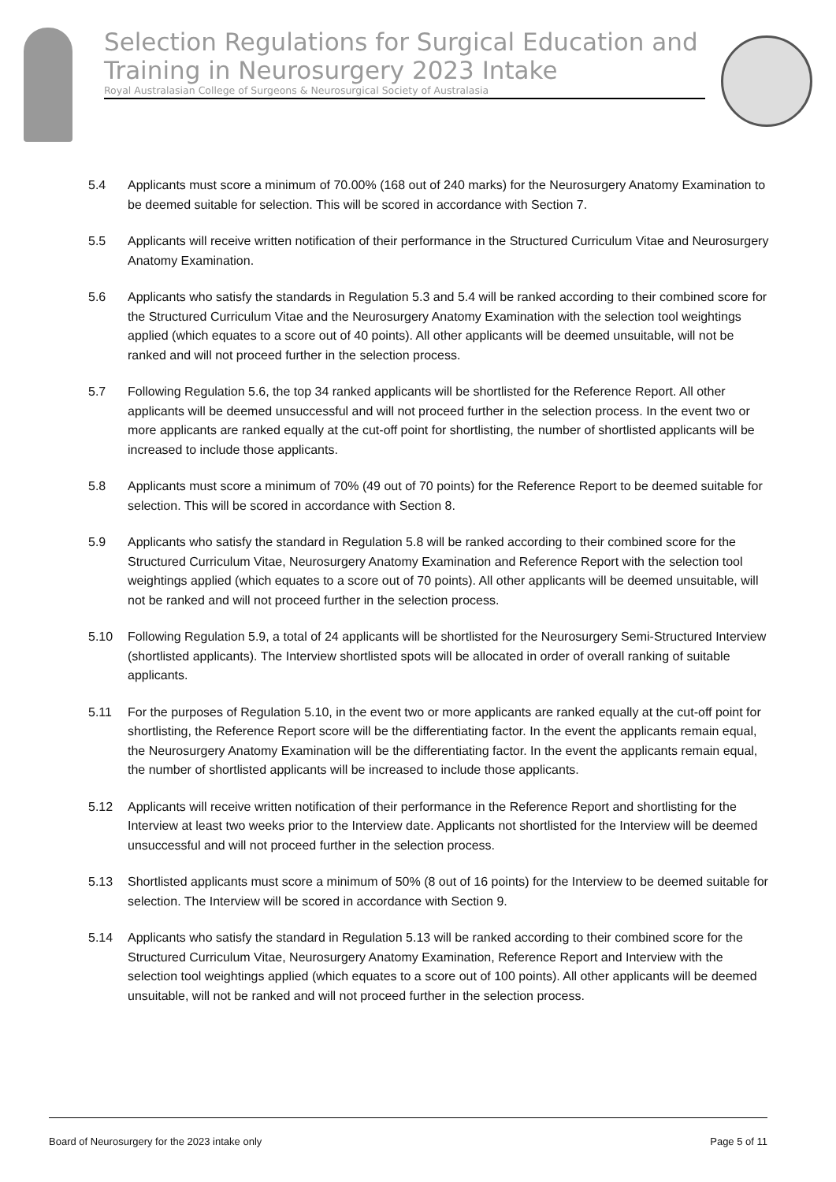Selection Regulations for Surgical Education and Training in Neurosurgery 2023 Intake
Royal Australasian College of Surgeons & Neurosurgical Society of Australasia
5.4 Applicants must score a minimum of 70.00% (168 out of 240 marks) for the Neurosurgery Anatomy Examination to be deemed suitable for selection. This will be scored in accordance with Section 7.
5.5 Applicants will receive written notification of their performance in the Structured Curriculum Vitae and Neurosurgery Anatomy Examination.
5.6 Applicants who satisfy the standards in Regulation 5.3 and 5.4 will be ranked according to their combined score for the Structured Curriculum Vitae and the Neurosurgery Anatomy Examination with the selection tool weightings applied (which equates to a score out of 40 points). All other applicants will be deemed unsuitable, will not be ranked and will not proceed further in the selection process.
5.7 Following Regulation 5.6, the top 34 ranked applicants will be shortlisted for the Reference Report. All other applicants will be deemed unsuccessful and will not proceed further in the selection process. In the event two or more applicants are ranked equally at the cut-off point for shortlisting, the number of shortlisted applicants will be increased to include those applicants.
5.8 Applicants must score a minimum of 70% (49 out of 70 points) for the Reference Report to be deemed suitable for selection. This will be scored in accordance with Section 8.
5.9 Applicants who satisfy the standard in Regulation 5.8 will be ranked according to their combined score for the Structured Curriculum Vitae, Neurosurgery Anatomy Examination and Reference Report with the selection tool weightings applied (which equates to a score out of 70 points). All other applicants will be deemed unsuitable, will not be ranked and will not proceed further in the selection process.
5.10 Following Regulation 5.9, a total of 24 applicants will be shortlisted for the Neurosurgery Semi-Structured Interview (shortlisted applicants). The Interview shortlisted spots will be allocated in order of overall ranking of suitable applicants.
5.11 For the purposes of Regulation 5.10, in the event two or more applicants are ranked equally at the cut-off point for shortlisting, the Reference Report score will be the differentiating factor. In the event the applicants remain equal, the Neurosurgery Anatomy Examination will be the differentiating factor. In the event the applicants remain equal, the number of shortlisted applicants will be increased to include those applicants.
5.12 Applicants will receive written notification of their performance in the Reference Report and shortlisting for the Interview at least two weeks prior to the Interview date. Applicants not shortlisted for the Interview will be deemed unsuccessful and will not proceed further in the selection process.
5.13 Shortlisted applicants must score a minimum of 50% (8 out of 16 points) for the Interview to be deemed suitable for selection. The Interview will be scored in accordance with Section 9.
5.14 Applicants who satisfy the standard in Regulation 5.13 will be ranked according to their combined score for the Structured Curriculum Vitae, Neurosurgery Anatomy Examination, Reference Report and Interview with the selection tool weightings applied (which equates to a score out of 100 points). All other applicants will be deemed unsuitable, will not be ranked and will not proceed further in the selection process.
Board of Neurosurgery for the 2023 intake only Page 5 of 11